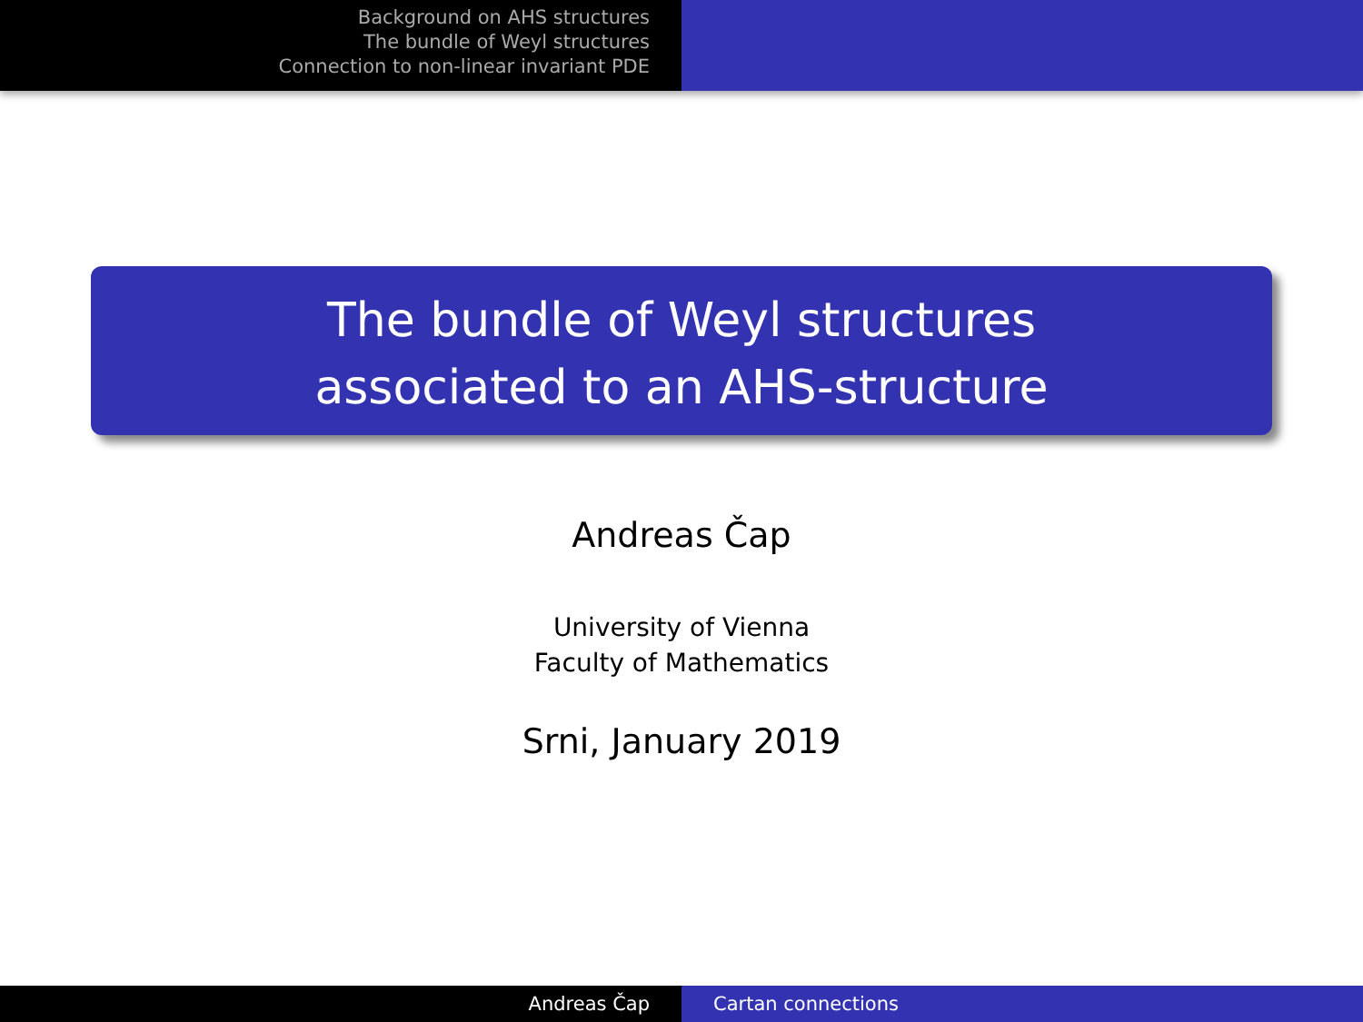Background on AHS structures
The bundle of Weyl structures
Connection to non-linear invariant PDE
The bundle of Weyl structures
associated to an AHS-structure
Andreas Čap
University of Vienna
Faculty of Mathematics
Srni, January 2019
Andreas Čap Cartan connections